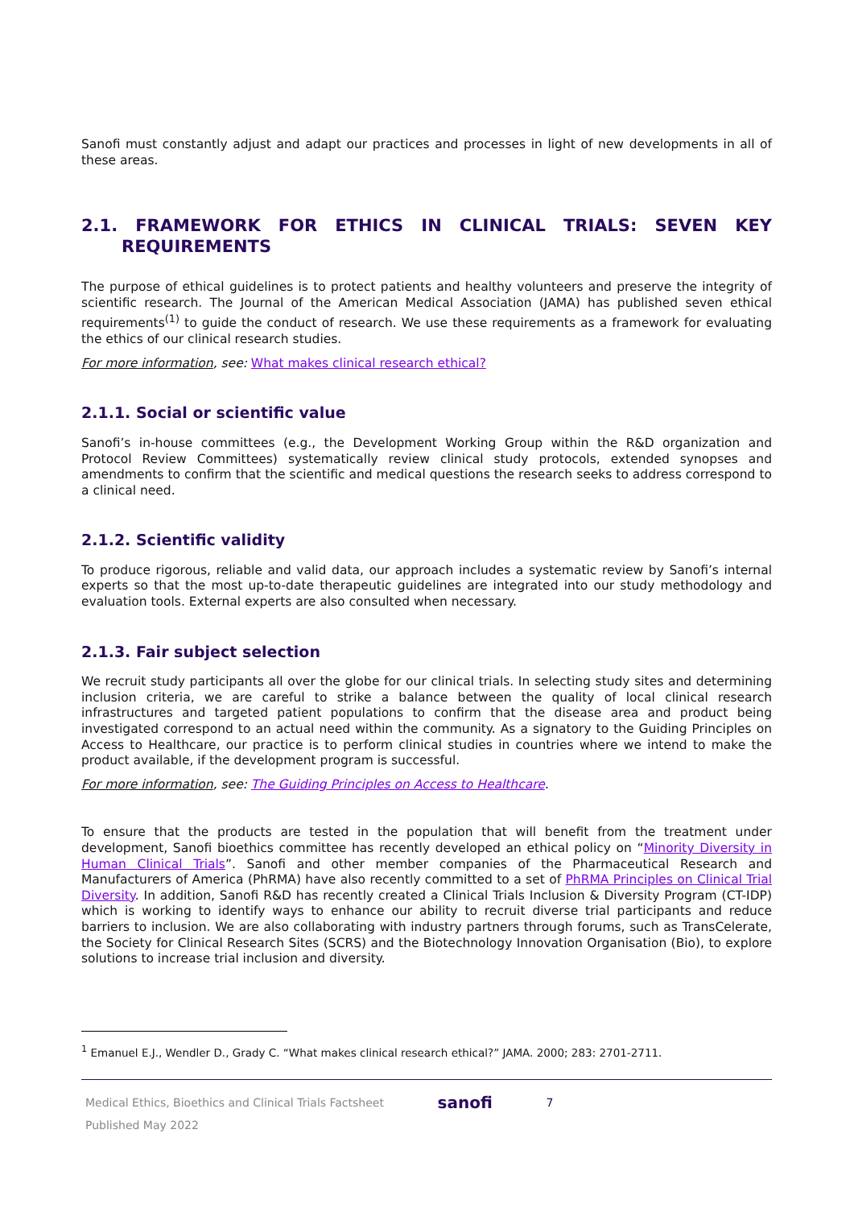Sanofi must constantly adjust and adapt our practices and processes in light of new developments in all of these areas.
2.1. FRAMEWORK FOR ETHICS IN CLINICAL TRIALS: SEVEN KEY REQUIREMENTS
The purpose of ethical guidelines is to protect patients and healthy volunteers and preserve the integrity of scientific research. The Journal of the American Medical Association (JAMA) has published seven ethical requirements<sup>(1)</sup> to guide the conduct of research. We use these requirements as a framework for evaluating the ethics of our clinical research studies.
For more information, see: What makes clinical research ethical?
2.1.1. Social or scientific value
Sanofi’s in-house committees (e.g., the Development Working Group within the R&D organization and Protocol Review Committees) systematically review clinical study protocols, extended synopses and amendments to confirm that the scientific and medical questions the research seeks to address correspond to a clinical need.
2.1.2. Scientific validity
To produce rigorous, reliable and valid data, our approach includes a systematic review by Sanofi’s internal experts so that the most up-to-date therapeutic guidelines are integrated into our study methodology and evaluation tools. External experts are also consulted when necessary.
2.1.3. Fair subject selection
We recruit study participants all over the globe for our clinical trials. In selecting study sites and determining inclusion criteria, we are careful to strike a balance between the quality of local clinical research infrastructures and targeted patient populations to confirm that the disease area and product being investigated correspond to an actual need within the community. As a signatory to the Guiding Principles on Access to Healthcare, our practice is to perform clinical studies in countries where we intend to make the product available, if the development program is successful.
For more information, see: The Guiding Principles on Access to Healthcare.
To ensure that the products are tested in the population that will benefit from the treatment under development, Sanofi bioethics committee has recently developed an ethical policy on “Minority Diversity in Human Clinical Trials”. Sanofi and other member companies of the Pharmaceutical Research and Manufacturers of America (PhRMA) have also recently committed to a set of PhRMA Principles on Clinical Trial Diversity. In addition, Sanofi R&D has recently created a Clinical Trials Inclusion & Diversity Program (CT-IDP) which is working to identify ways to enhance our ability to recruit diverse trial participants and reduce barriers to inclusion. We are also collaborating with industry partners through forums, such as TransCelerate, the Society for Clinical Research Sites (SCRS) and the Biotechnology Innovation Organisation (Bio), to explore solutions to increase trial inclusion and diversity.
<sup>1</sup> Emanuel E.J., Wendler D., Grady C. “What makes clinical research ethical?” JAMA. 2000; 283: 2701-2711.
Medical Ethics, Bioethics and Clinical Trials Factsheet
Published May 2022
sanofi
7